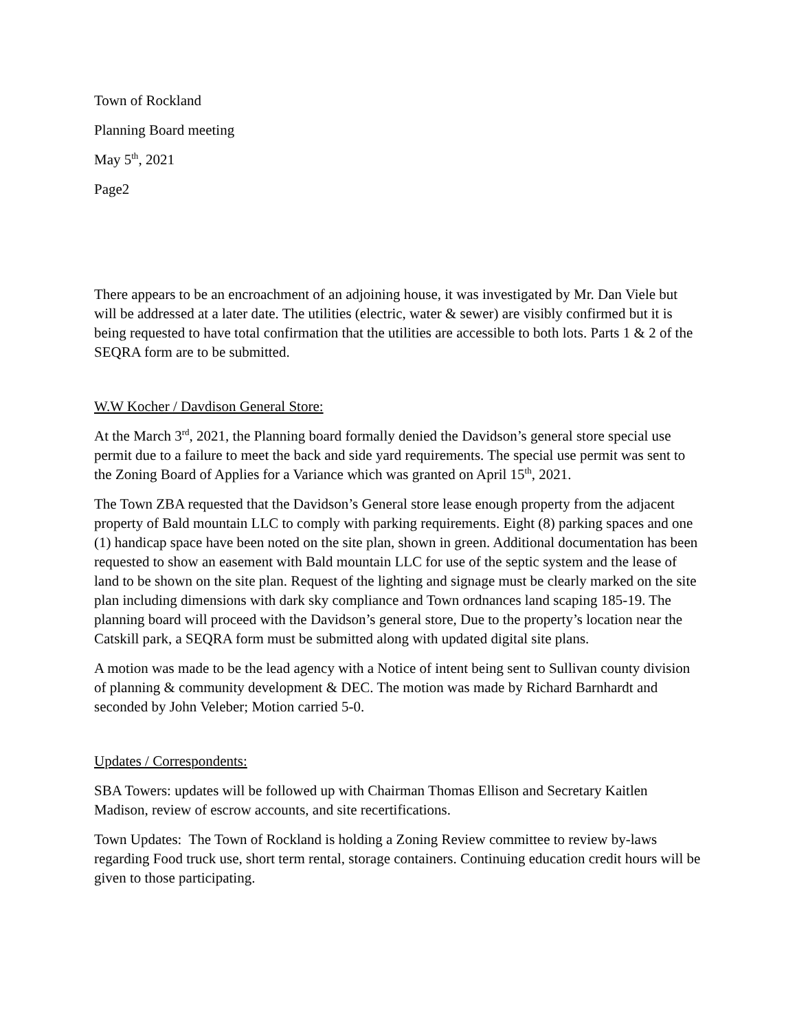Town of Rockland
Planning Board meeting
May 5<sup>th</sup>, 2021
Page2
There appears to be an encroachment of an adjoining house, it was investigated by Mr. Dan Viele but will be addressed at a later date. The utilities (electric, water & sewer) are visibly confirmed but it is being requested to have total confirmation that the utilities are accessible to both lots. Parts 1 & 2 of the SEQRA form are to be submitted.
W.W Kocher / Davdison General Store:
At the March 3<sup>rd</sup>, 2021, the Planning board formally denied the Davidson’s general store special use permit due to a failure to meet the back and side yard requirements. The special use permit was sent to the Zoning Board of Applies for a Variance which was granted on April 15<sup>th</sup>, 2021.
The Town ZBA requested that the Davidson’s General store lease enough property from the adjacent property of Bald mountain LLC to comply with parking requirements. Eight (8) parking spaces and one (1) handicap space have been noted on the site plan, shown in green. Additional documentation has been requested to show an easement with Bald mountain LLC for use of the septic system and the lease of land to be shown on the site plan. Request of the lighting and signage must be clearly marked on the site plan including dimensions with dark sky compliance and Town ordnances land scaping 185-19. The planning board will proceed with the Davidson’s general store, Due to the property’s location near the Catskill park, a SEQRA form must be submitted along with updated digital site plans.
A motion was made to be the lead agency with a Notice of intent being sent to Sullivan county division of planning & community development & DEC. The motion was made by Richard Barnhardt and seconded by John Veleber; Motion carried 5-0.
Updates / Correspondents:
SBA Towers: updates will be followed up with Chairman Thomas Ellison and Secretary Kaitlen Madison, review of escrow accounts, and site recertifications.
Town Updates: The Town of Rockland is holding a Zoning Review committee to review by-laws regarding Food truck use, short term rental, storage containers. Continuing education credit hours will be given to those participating.